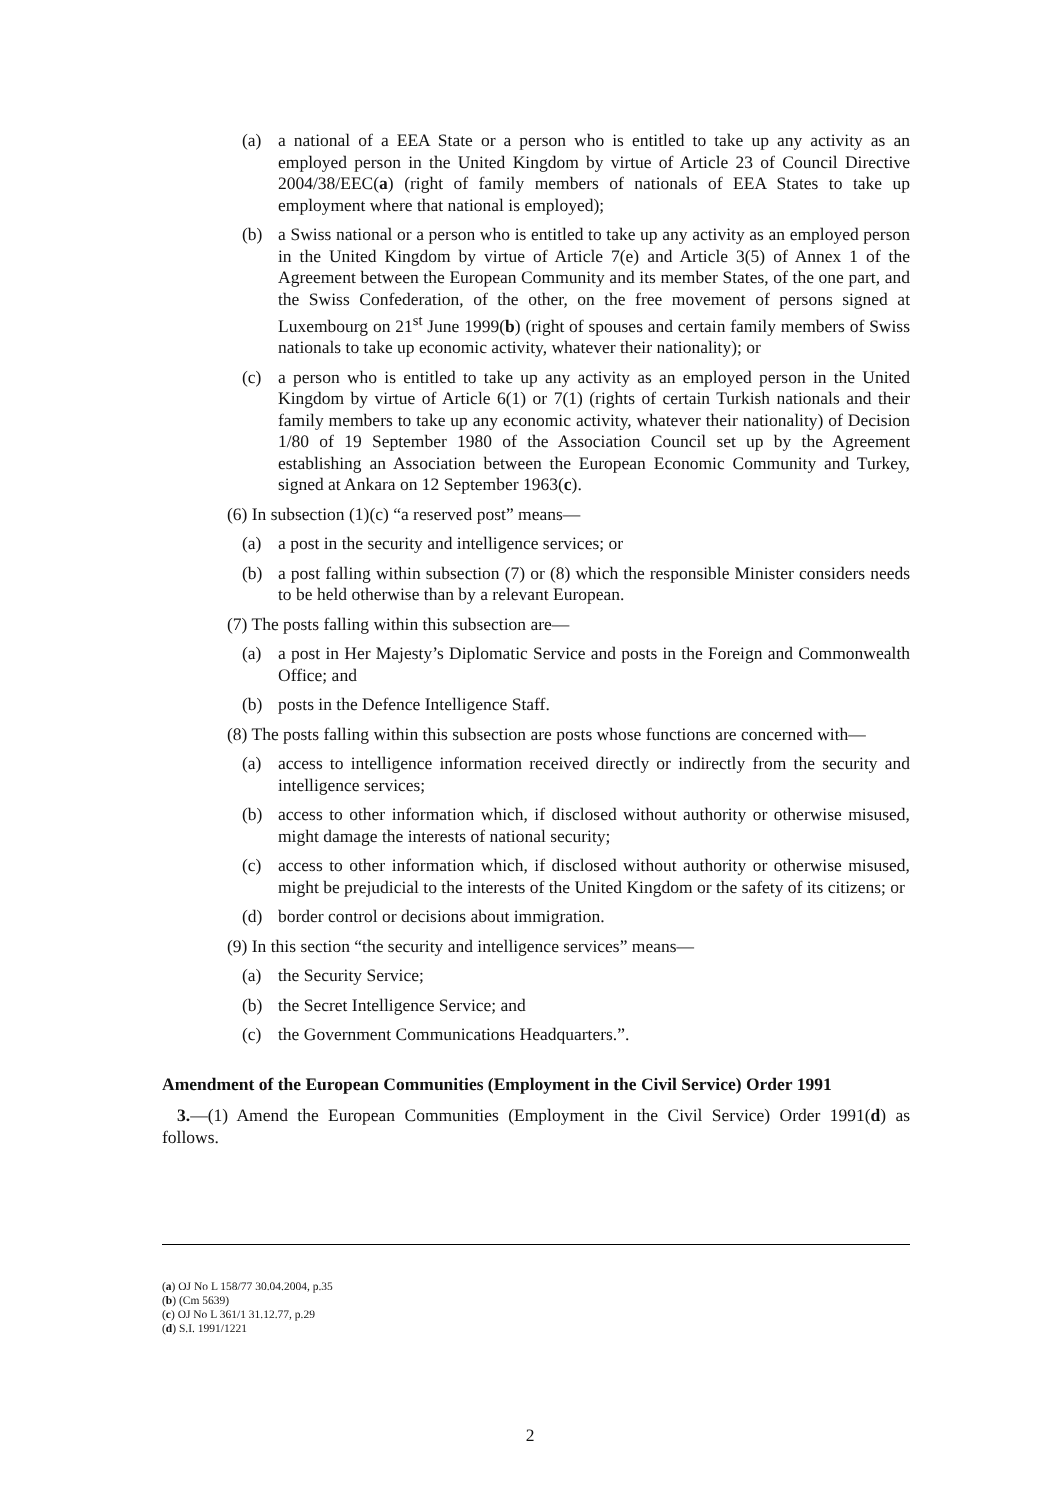(a) a national of a EEA State or a person who is entitled to take up any activity as an employed person in the United Kingdom by virtue of Article 23 of Council Directive 2004/38/EEC(a) (right of family members of nationals of EEA States to take up employment where that national is employed);
(b) a Swiss national or a person who is entitled to take up any activity as an employed person in the United Kingdom by virtue of Article 7(e) and Article 3(5) of Annex 1 of the Agreement between the European Community and its member States, of the one part, and the Swiss Confederation, of the other, on the free movement of persons signed at Luxembourg on 21<sup>st</sup> June 1999(b) (right of spouses and certain family members of Swiss nationals to take up economic activity, whatever their nationality); or
(c) a person who is entitled to take up any activity as an employed person in the United Kingdom by virtue of Article 6(1) or 7(1) (rights of certain Turkish nationals and their family members to take up any economic activity, whatever their nationality) of Decision 1/80 of 19 September 1980 of the Association Council set up by the Agreement establishing an Association between the European Economic Community and Turkey, signed at Ankara on 12 September 1963(c).
(6) In subsection (1)(c) “a reserved post” means—
(a) a post in the security and intelligence services; or
(b) a post falling within subsection (7) or (8) which the responsible Minister considers needs to be held otherwise than by a relevant European.
(7) The posts falling within this subsection are—
(a) a post in Her Majesty’s Diplomatic Service and posts in the Foreign and Commonwealth Office; and
(b) posts in the Defence Intelligence Staff.
(8) The posts falling within this subsection are posts whose functions are concerned with—
(a) access to intelligence information received directly or indirectly from the security and intelligence services;
(b) access to other information which, if disclosed without authority or otherwise misused, might damage the interests of national security;
(c) access to other information which, if disclosed without authority or otherwise misused, might be prejudicial to the interests of the United Kingdom or the safety of its citizens; or
(d) border control or decisions about immigration.
(9) In this section “the security and intelligence services” means—
(a) the Security Service;
(b) the Secret Intelligence Service; and
(c) the Government Communications Headquarters.”.
Amendment of the European Communities (Employment in the Civil Service) Order 1991
3.—(1) Amend the European Communities (Employment in the Civil Service) Order 1991(d) as follows.
(a) OJ No L 158/77 30.04.2004, p.35
(b) (Cm 5639)
(c) OJ No L 361/1 31.12.77, p.29
(d) S.I. 1991/1221
2